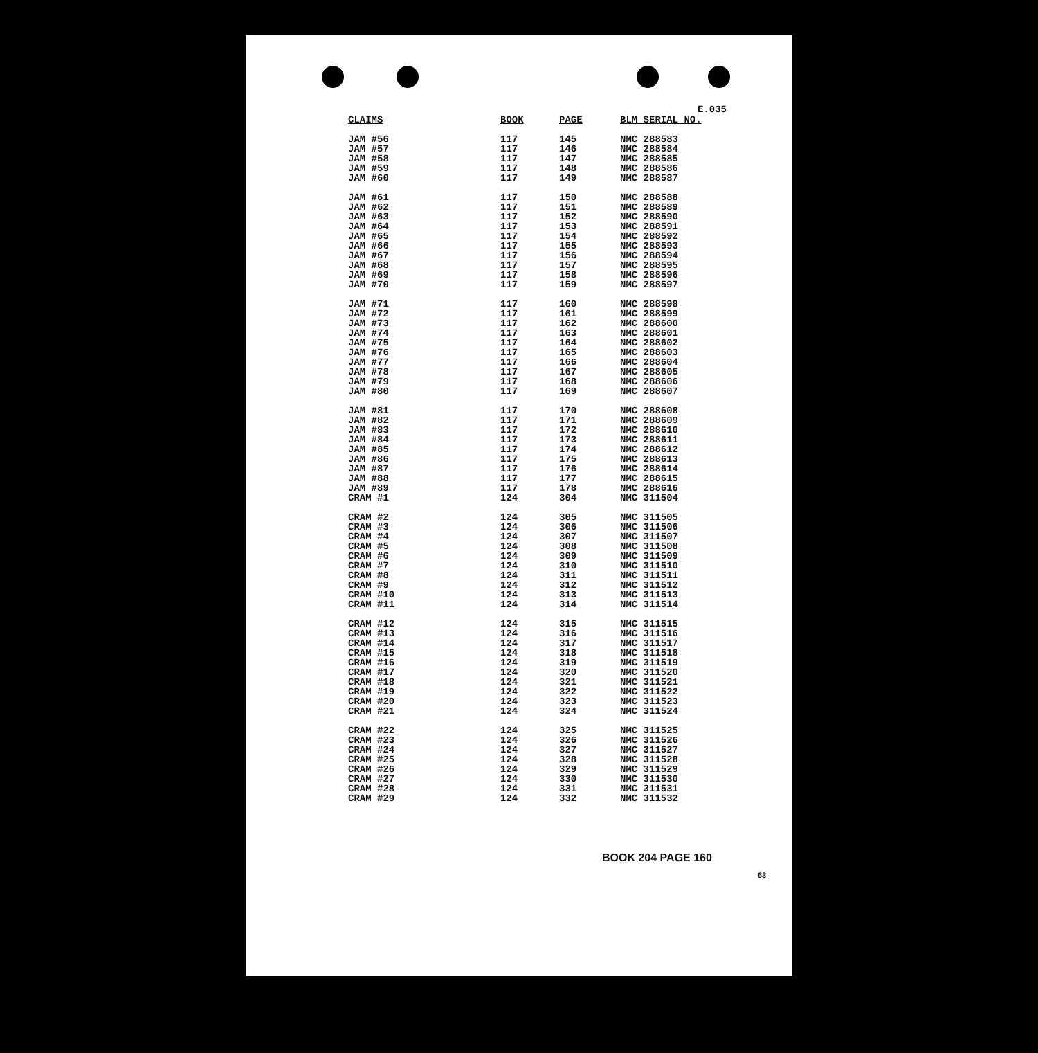E.035
| CLAIMS | BOOK | PAGE | BLM SERIAL NO. |
| --- | --- | --- | --- |
| JAM #56 | 117 | 145 | NMC 288583 |
| JAM #57 | 117 | 146 | NMC 288584 |
| JAM #58 | 117 | 147 | NMC 288585 |
| JAM #59 | 117 | 148 | NMC 288586 |
| JAM #60 | 117 | 149 | NMC 288587 |
| JAM #61 | 117 | 150 | NMC 288588 |
| JAM #62 | 117 | 151 | NMC 288589 |
| JAM #63 | 117 | 152 | NMC 288590 |
| JAM #64 | 117 | 153 | NMC 288591 |
| JAM #65 | 117 | 154 | NMC 288592 |
| JAM #66 | 117 | 155 | NMC 288593 |
| JAM #67 | 117 | 156 | NMC 288594 |
| JAM #68 | 117 | 157 | NMC 288595 |
| JAM #69 | 117 | 158 | NMC 288596 |
| JAM #70 | 117 | 159 | NMC 288597 |
| JAM #71 | 117 | 160 | NMC 288598 |
| JAM #72 | 117 | 161 | NMC 288599 |
| JAM #73 | 117 | 162 | NMC 288600 |
| JAM #74 | 117 | 163 | NMC 288601 |
| JAM #75 | 117 | 164 | NMC 288602 |
| JAM #76 | 117 | 165 | NMC 288603 |
| JAM #77 | 117 | 166 | NMC 288604 |
| JAM #78 | 117 | 167 | NMC 288605 |
| JAM #79 | 117 | 168 | NMC 288606 |
| JAM #80 | 117 | 169 | NMC 288607 |
| JAM #81 | 117 | 170 | NMC 288608 |
| JAM #82 | 117 | 171 | NMC 288609 |
| JAM #83 | 117 | 172 | NMC 288610 |
| JAM #84 | 117 | 173 | NMC 288611 |
| JAM #85 | 117 | 174 | NMC 288612 |
| JAM #86 | 117 | 175 | NMC 288613 |
| JAM #87 | 117 | 176 | NMC 288614 |
| JAM #88 | 117 | 177 | NMC 288615 |
| JAM #89 | 117 | 178 | NMC 288616 |
| CRAM #1 | 124 | 304 | NMC 311504 |
| CRAM #2 | 124 | 305 | NMC 311505 |
| CRAM #3 | 124 | 306 | NMC 311506 |
| CRAM #4 | 124 | 307 | NMC 311507 |
| CRAM #5 | 124 | 308 | NMC 311508 |
| CRAM #6 | 124 | 309 | NMC 311509 |
| CRAM #7 | 124 | 310 | NMC 311510 |
| CRAM #8 | 124 | 311 | NMC 311511 |
| CRAM #9 | 124 | 312 | NMC 311512 |
| CRAM #10 | 124 | 313 | NMC 311513 |
| CRAM #11 | 124 | 314 | NMC 311514 |
| CRAM #12 | 124 | 315 | NMC 311515 |
| CRAM #13 | 124 | 316 | NMC 311516 |
| CRAM #14 | 124 | 317 | NMC 311517 |
| CRAM #15 | 124 | 318 | NMC 311518 |
| CRAM #16 | 124 | 319 | NMC 311519 |
| CRAM #17 | 124 | 320 | NMC 311520 |
| CRAM #18 | 124 | 321 | NMC 311521 |
| CRAM #19 | 124 | 322 | NMC 311522 |
| CRAM #20 | 124 | 323 | NMC 311523 |
| CRAM #21 | 124 | 324 | NMC 311524 |
| CRAM #22 | 124 | 325 | NMC 311525 |
| CRAM #23 | 124 | 326 | NMC 311526 |
| CRAM #24 | 124 | 327 | NMC 311527 |
| CRAM #25 | 124 | 328 | NMC 311528 |
| CRAM #26 | 124 | 329 | NMC 311529 |
| CRAM #27 | 124 | 330 | NMC 311530 |
| CRAM #28 | 124 | 331 | NMC 311531 |
| CRAM #29 | 124 | 332 | NMC 311532 |
BOOK 204 PAGE 160
63